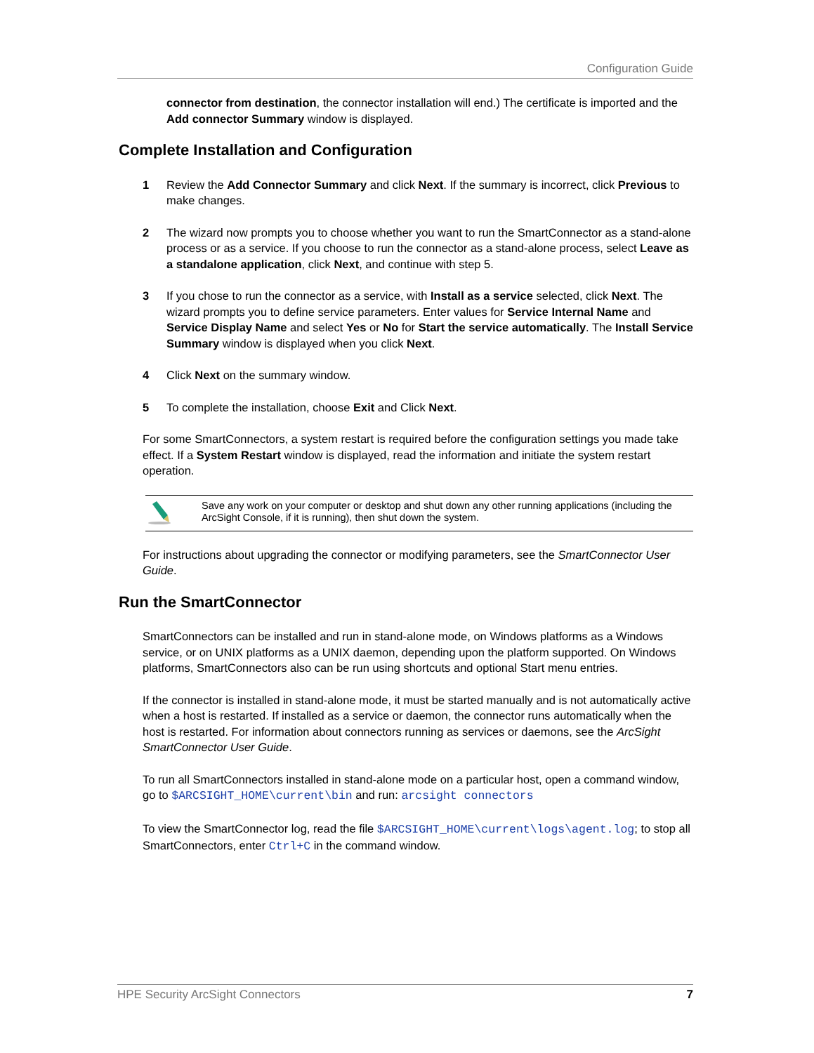Configuration Guide
connector from destination, the connector installation will end.) The certificate is imported and the Add connector Summary window is displayed.
Complete Installation and Configuration
1 Review the Add Connector Summary and click Next. If the summary is incorrect, click Previous to make changes.
2 The wizard now prompts you to choose whether you want to run the SmartConnector as a stand-alone process or as a service. If you choose to run the connector as a stand-alone process, select Leave as a standalone application, click Next, and continue with step 5.
3 If you chose to run the connector as a service, with Install as a service selected, click Next. The wizard prompts you to define service parameters. Enter values for Service Internal Name and Service Display Name and select Yes or No for Start the service automatically. The Install Service Summary window is displayed when you click Next.
4 Click Next on the summary window.
5 To complete the installation, choose Exit and Click Next.
For some SmartConnectors, a system restart is required before the configuration settings you made take effect. If a System Restart window is displayed, read the information and initiate the system restart operation.
Save any work on your computer or desktop and shut down any other running applications (including the ArcSight Console, if it is running), then shut down the system.
For instructions about upgrading the connector or modifying parameters, see the SmartConnector User Guide.
Run the SmartConnector
SmartConnectors can be installed and run in stand-alone mode, on Windows platforms as a Windows service, or on UNIX platforms as a UNIX daemon, depending upon the platform supported. On Windows platforms, SmartConnectors also can be run using shortcuts and optional Start menu entries.
If the connector is installed in stand-alone mode, it must be started manually and is not automatically active when a host is restarted. If installed as a service or daemon, the connector runs automatically when the host is restarted. For information about connectors running as services or daemons, see the ArcSight SmartConnector User Guide.
To run all SmartConnectors installed in stand-alone mode on a particular host, open a command window, go to $ARCSIGHT_HOME\current\bin and run: arcsight connectors
To view the SmartConnector log, read the file $ARCSIGHT_HOME\current\logs\agent.log; to stop all SmartConnectors, enter Ctrl+C in the command window.
HPE Security ArcSight Connectors 7